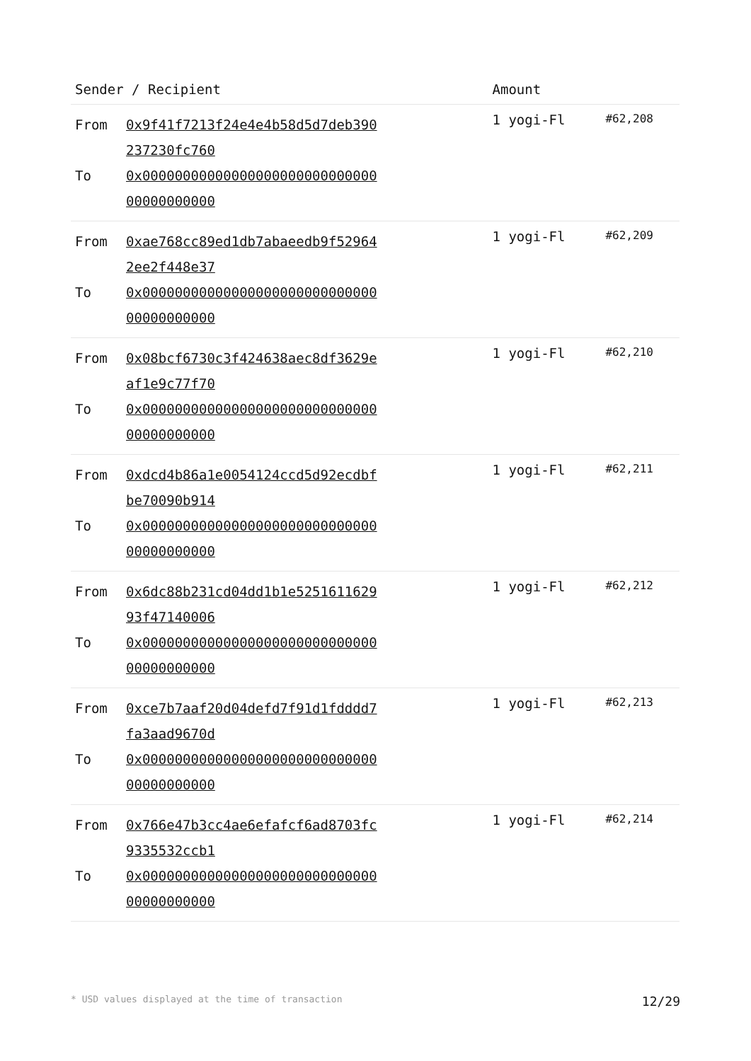| Sender / Recipient | | Amount | |
| --- | --- | --- | --- |
| From To | 0x9f41f7213f24e4e4b58d5d7deb390237230fc760 0x0000000000000000000000000000000000000000 | 1 yogi-Fl | #62,208 |
| From To | 0xae768cc89ed1db7abaeedb9f529642ee2f448e37 0x0000000000000000000000000000000000000000 | 1 yogi-Fl | #62,209 |
| From To | 0x08bcf6730c3f424638aec8df3629eaf1e9c77f70 0x0000000000000000000000000000000000000000 | 1 yogi-Fl | #62,210 |
| From To | 0xdcd4b86a1e0054124ccd5d92ecdbfbe70090b914 0x0000000000000000000000000000000000000000 | 1 yogi-Fl | #62,211 |
| From To | 0x6dc88b231cd04dd1b1e525161162993f47140006 0x0000000000000000000000000000000000000000 | 1 yogi-Fl | #62,212 |
| From To | 0xce7b7aaf20d04defd7f91d1fdddd7fa3aad9670d 0x0000000000000000000000000000000000000000 | 1 yogi-Fl | #62,213 |
| From To | 0x766e47b3cc4ae6efafcf6ad8703fc9335532ccb1 0x0000000000000000000000000000000000000000 | 1 yogi-Fl | #62,214 |
* USD values displayed at the time of transaction 12/29